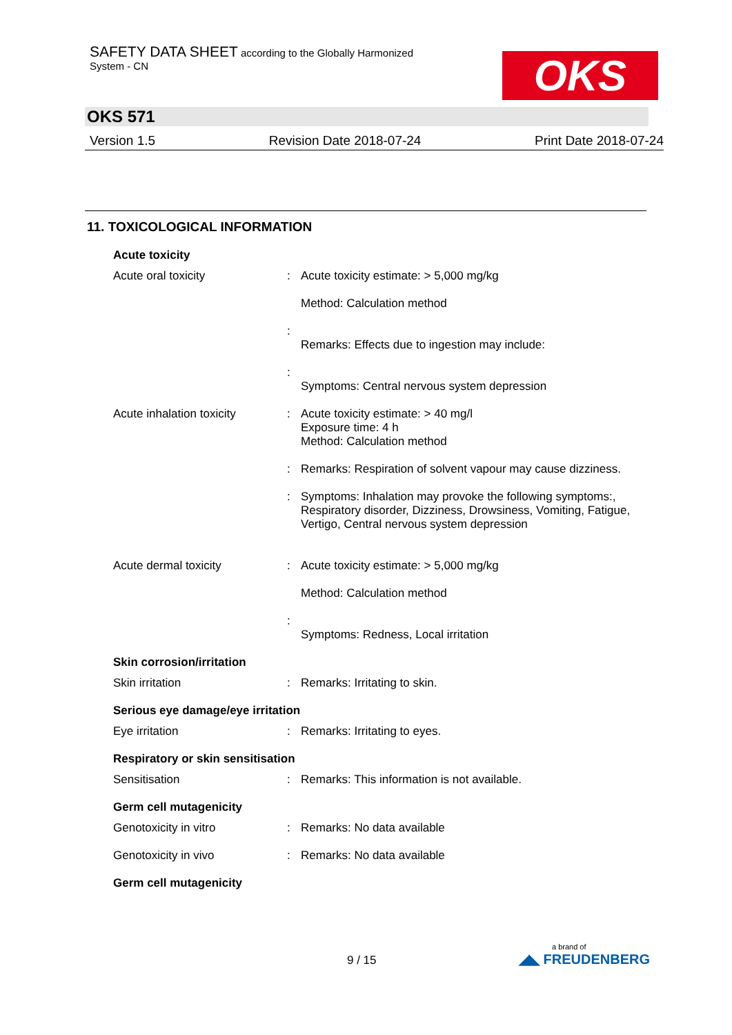SAFETY DATA SHEET according to the Globally Harmonized
System - CN
OKS
OKS 571
Version 1.5 Revision Date 2018-07-24 Print Date 2018-07-24
11. TOXICOLOGICAL INFORMATION
Acute toxicity
Acute oral toxicity : Acute toxicity estimate: > 5,000 mg/kg
Method: Calculation method
:
Remarks: Effects due to ingestion may include:
:
Symptoms: Central nervous system depression
Acute inhalation toxicity
: Acute toxicity estimate: > 40 mg/l
Exposure time: 4 h
Method: Calculation method
: Remarks: Respiration of solvent vapour may cause dizziness.
: Symptoms: Inhalation may provoke the following symptoms:, Respiratory disorder, Dizziness, Drowsiness, Vomiting, Fatigue, Vertigo, Central nervous system depression
Acute dermal toxicity : Acute toxicity estimate: > 5,000 mg/kg
Method: Calculation method
:
Symptoms: Redness, Local irritation
Skin corrosion/irritation
Skin irritation : Remarks: Irritating to skin.
Serious eye damage/eye irritation
Eye irritation : Remarks: Irritating to eyes.
Respiratory or skin sensitisation
Sensitisation : Remarks: This information is not available.
Germ cell mutagenicity
Genotoxicity in vitro : Remarks: No data available
Genotoxicity in vivo : Remarks: No data available
Germ cell mutagenicity
9 / 15
a brand of
◢◣ FREUDENBERG